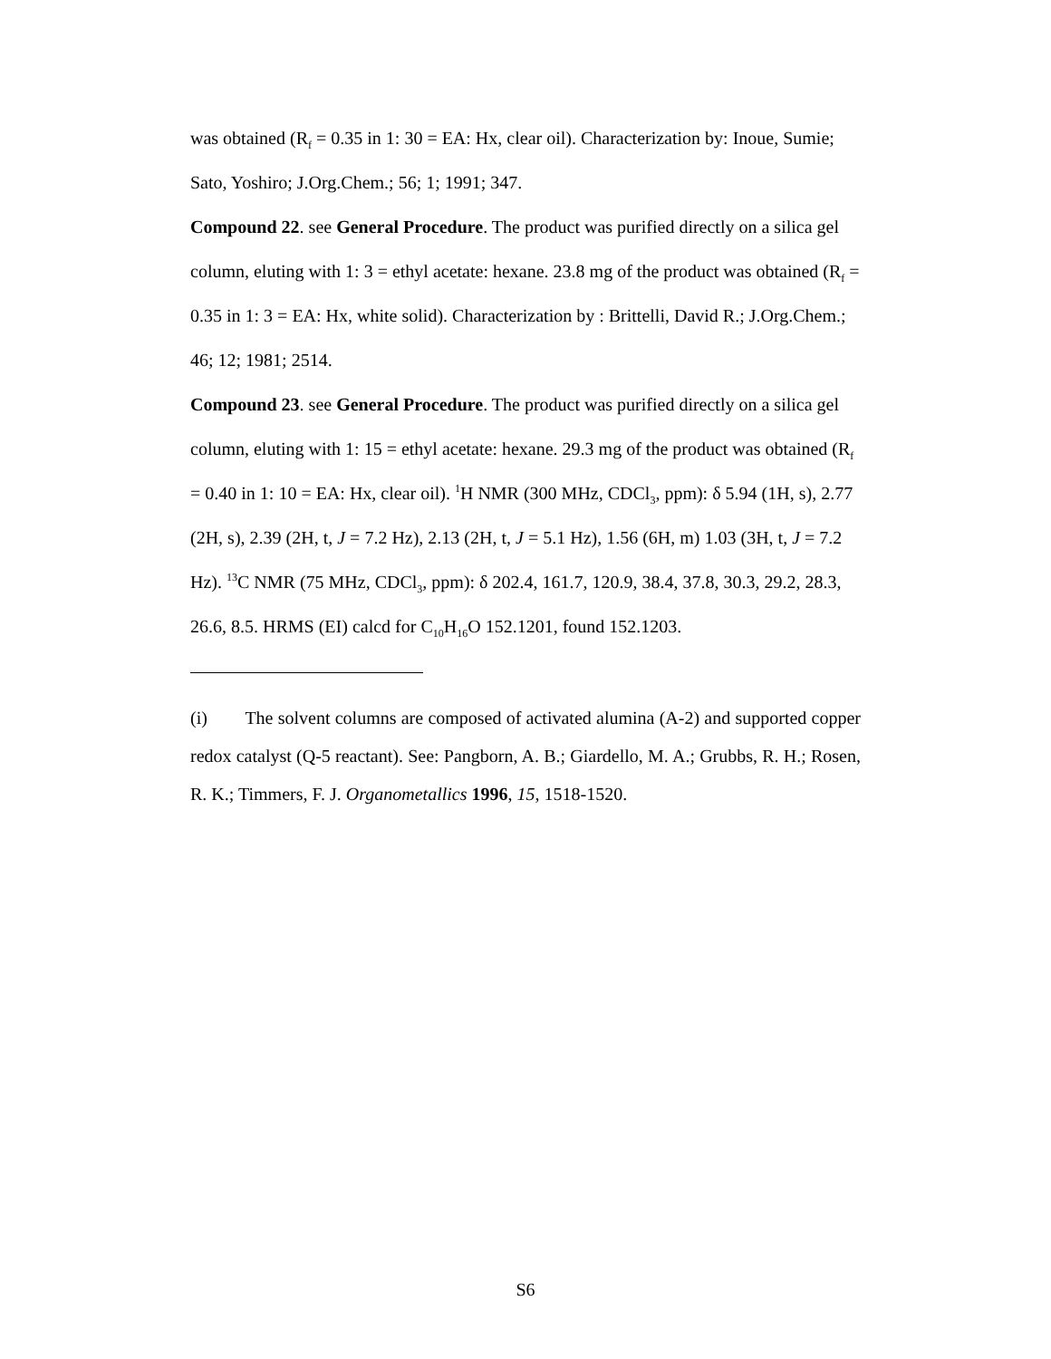was obtained (R<sub>f</sub> = 0.35 in 1: 30 = EA: Hx, clear oil). Characterization by: Inoue, Sumie; Sato, Yoshiro; J.Org.Chem.; 56; 1; 1991; 347.
Compound 22. see General Procedure. The product was purified directly on a silica gel column, eluting with 1: 3 = ethyl acetate: hexane. 23.8 mg of the product was obtained (R<sub>f</sub> = 0.35 in 1: 3 = EA: Hx, white solid). Characterization by : Brittelli, David R.; J.Org.Chem.; 46; 12; 1981; 2514.
Compound 23. see General Procedure. The product was purified directly on a silica gel column, eluting with 1: 15 = ethyl acetate: hexane. 29.3 mg of the product was obtained (R<sub>f</sub> = 0.40 in 1: 10 = EA: Hx, clear oil). <sup>1</sup>H NMR (300 MHz, CDCl<sub>3</sub>, ppm): δ 5.94 (1H, s), 2.77 (2H, s), 2.39 (2H, t, J = 7.2 Hz), 2.13 (2H, t, J = 5.1 Hz), 1.56 (6H, m) 1.03 (3H, t, J = 7.2 Hz). <sup>13</sup>C NMR (75 MHz, CDCl<sub>3</sub>, ppm): δ 202.4, 161.7, 120.9, 38.4, 37.8, 30.3, 29.2, 28.3, 26.6, 8.5. HRMS (EI) calcd for C<sub>10</sub>H<sub>16</sub>O 152.1201, found 152.1203.
(i) The solvent columns are composed of activated alumina (A-2) and supported copper redox catalyst (Q-5 reactant). See: Pangborn, A. B.; Giardello, M. A.; Grubbs, R. H.; Rosen, R. K.; Timmers, F. J. Organometallics 1996, 15, 1518-1520.
S6